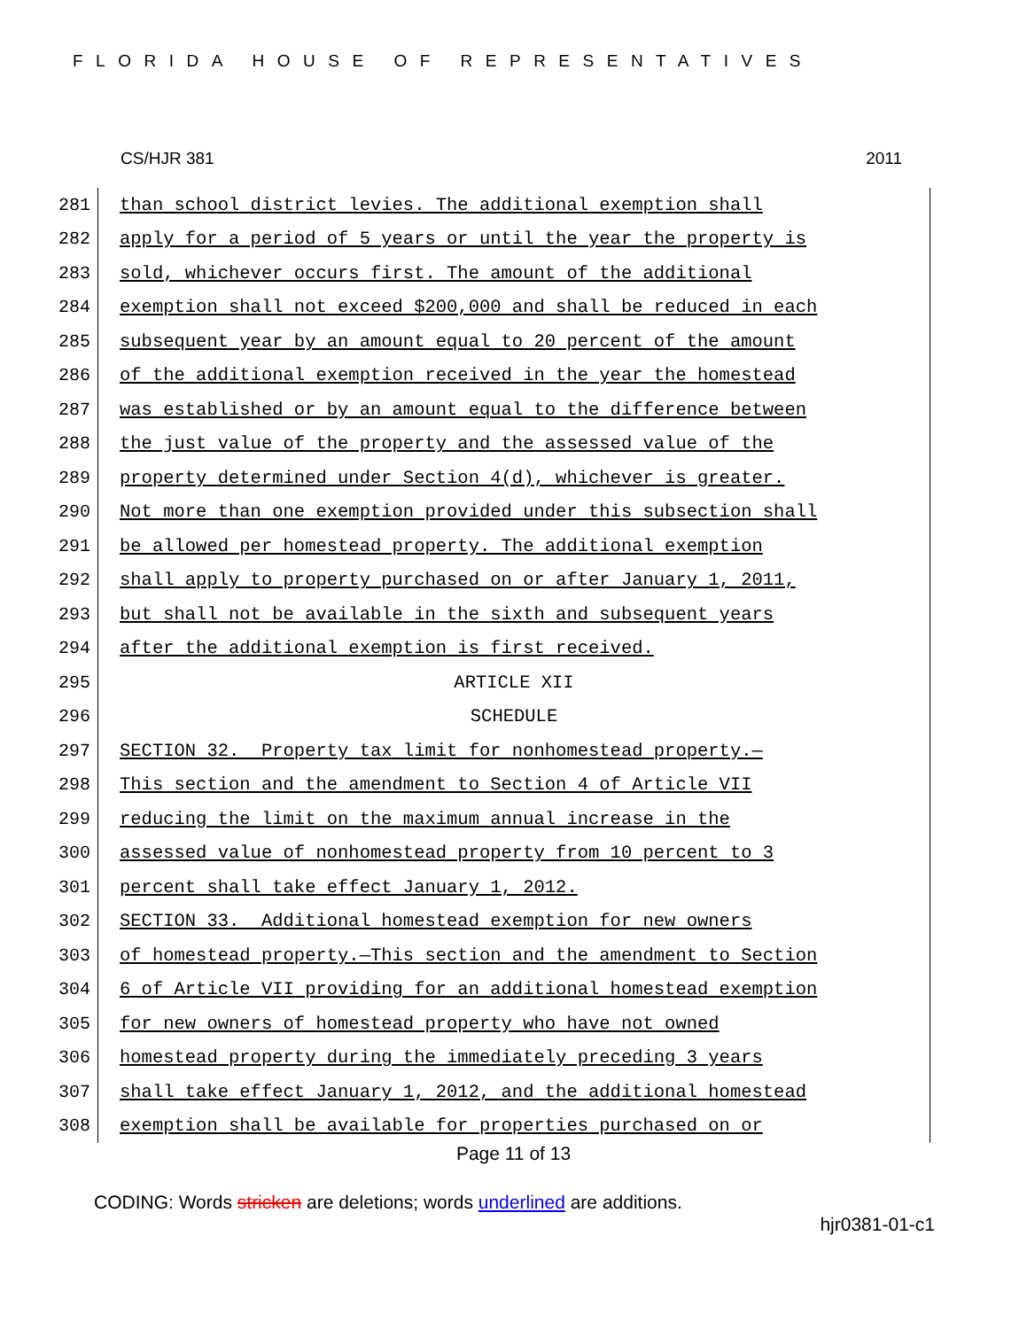FLORIDA HOUSE OF REPRESENTATIVES
CS/HJR 381 2011
281 than school district levies. The additional exemption shall
282 apply for a period of 5 years or until the year the property is
283 sold, whichever occurs first. The amount of the additional
284 exemption shall not exceed $200,000 and shall be reduced in each
285 subsequent year by an amount equal to 20 percent of the amount
286 of the additional exemption received in the year the homestead
287 was established or by an amount equal to the difference between
288 the just value of the property and the assessed value of the
289 property determined under Section 4(d), whichever is greater.
290 Not more than one exemption provided under this subsection shall
291 be allowed per homestead property. The additional exemption
292 shall apply to property purchased on or after January 1, 2011,
293 but shall not be available in the sixth and subsequent years
294 after the additional exemption is first received.
295 ARTICLE XII
296 SCHEDULE
297 SECTION 32. Property tax limit for nonhomestead property.—
298 This section and the amendment to Section 4 of Article VII
299 reducing the limit on the maximum annual increase in the
300 assessed value of nonhomestead property from 10 percent to 3
301 percent shall take effect January 1, 2012.
302 SECTION 33. Additional homestead exemption for new owners
303 of homestead property.—This section and the amendment to Section
304 6 of Article VII providing for an additional homestead exemption
305 for new owners of homestead property who have not owned
306 homestead property during the immediately preceding 3 years
307 shall take effect January 1, 2012, and the additional homestead
308 exemption shall be available for properties purchased on or
Page 11 of 13
CODING: Words stricken are deletions; words underlined are additions.
hjr0381-01-c1